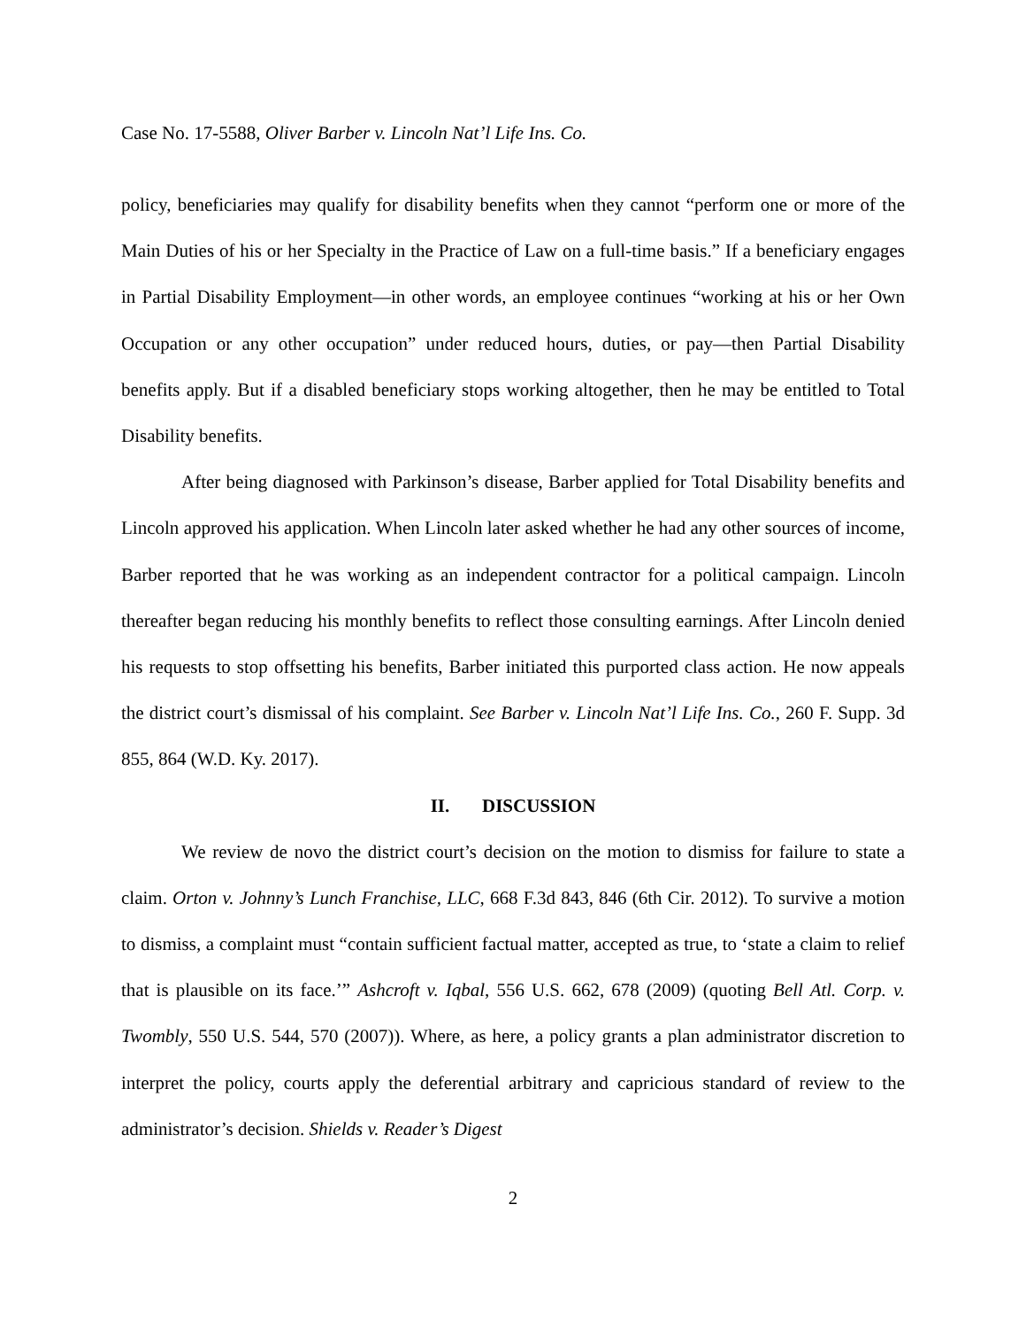Case No. 17-5588, Oliver Barber v. Lincoln Nat’l Life Ins. Co.
policy, beneficiaries may qualify for disability benefits when they cannot “perform one or more of the Main Duties of his or her Specialty in the Practice of Law on a full-time basis.” If a beneficiary engages in Partial Disability Employment—in other words, an employee continues “working at his or her Own Occupation or any other occupation” under reduced hours, duties, or pay—then Partial Disability benefits apply. But if a disabled beneficiary stops working altogether, then he may be entitled to Total Disability benefits.
After being diagnosed with Parkinson’s disease, Barber applied for Total Disability benefits and Lincoln approved his application. When Lincoln later asked whether he had any other sources of income, Barber reported that he was working as an independent contractor for a political campaign. Lincoln thereafter began reducing his monthly benefits to reflect those consulting earnings. After Lincoln denied his requests to stop offsetting his benefits, Barber initiated this purported class action. He now appeals the district court’s dismissal of his complaint. See Barber v. Lincoln Nat’l Life Ins. Co., 260 F. Supp. 3d 855, 864 (W.D. Ky. 2017).
II. DISCUSSION
We review de novo the district court’s decision on the motion to dismiss for failure to state a claim. Orton v. Johnny’s Lunch Franchise, LLC, 668 F.3d 843, 846 (6th Cir. 2012). To survive a motion to dismiss, a complaint must “contain sufficient factual matter, accepted as true, to ‘state a claim to relief that is plausible on its face.’” Ashcroft v. Iqbal, 556 U.S. 662, 678 (2009) (quoting Bell Atl. Corp. v. Twombly, 550 U.S. 544, 570 (2007)). Where, as here, a policy grants a plan administrator discretion to interpret the policy, courts apply the deferential arbitrary and capricious standard of review to the administrator’s decision. Shields v. Reader’s Digest
2